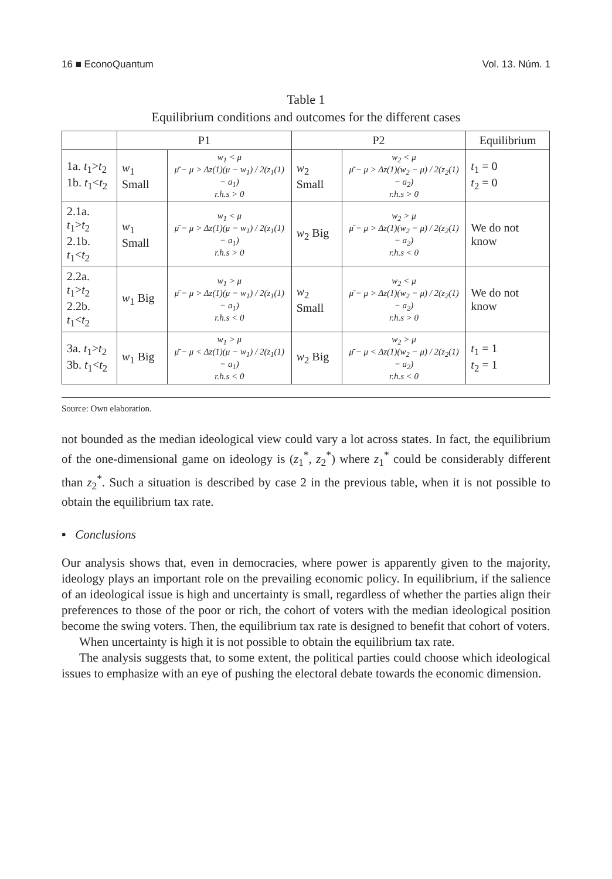16 ■ EconoQuantum Vol. 13. Núm. 1
Table 1
Equilibrium conditions and outcomes for the different cases
| | P1 | | P2 | | Equilibrium |
| --- | --- | --- | --- | --- | --- |
| 1a. t<sub>1</sub>> t<sub>2</sub> 1b. t<sub>1</sub>< t<sub>2</sub> | w<sub>1</sub> Small | w<sub>1</sub> < μ μ̄ − μ > Δz(1)(μ − w<sub>1</sub>) / 2(z<sub>1</sub>(1) − a<sub>1</sub>) r.h.s > 0 | w<sub>2</sub> Small | w<sub>2</sub> < μ μ̄ − μ > Δz(1)(w<sub>2</sub> − μ) / 2(z<sub>2</sub>(1) − a<sub>2</sub>) r.h.s > 0 | t<sub>1</sub> = 0 t<sub>2</sub> = 0 |
| 2.1a. t<sub>1</sub>> t<sub>2</sub> 2.1b. t<sub>1</sub>< t<sub>2</sub> | w<sub>1</sub> Small | w<sub>1</sub> < μ μ̄ − μ > Δz(1)(μ − w<sub>1</sub>) / 2(z<sub>1</sub>(1) − a<sub>1</sub>) r.h.s > 0 | w<sub>2</sub> Big | w<sub>2</sub> > μ μ̄ − μ > Δz(1)(w<sub>2</sub> − μ) / 2(z<sub>2</sub>(1) − a<sub>2</sub>) r.h.s < 0 | We do not know |
| 2.2a. t<sub>1</sub>> t<sub>2</sub> 2.2b. t<sub>1</sub>< t<sub>2</sub> | w<sub>1</sub> Big | w<sub>1</sub> > μ μ̄ − μ > Δz(1)(μ − w<sub>1</sub>) / 2(z<sub>1</sub>(1) − a<sub>1</sub>) r.h.s < 0 | w<sub>2</sub> Small | w<sub>2</sub> < μ μ̄ − μ > Δz(1)(w<sub>2</sub> − μ) / 2(z<sub>2</sub>(1) − a<sub>2</sub>) r.h.s > 0 | We do not know |
| 3a. t<sub>1</sub>> t<sub>2</sub> 3b. t<sub>1</sub>< t<sub>2</sub> | w<sub>1</sub> Big | w<sub>1</sub> > μ μ̄ − μ < Δz(1)(μ − w<sub>1</sub>) / 2(z<sub>1</sub>(1) − a<sub>1</sub>) r.h.s < 0 | w<sub>2</sub> Big | w<sub>2</sub> > μ μ̄ − μ < Δz(1)(w<sub>2</sub> − μ) / 2(z<sub>2</sub>(1) − a<sub>2</sub>) r.h.s < 0 | t<sub>1</sub> = 1 t<sub>2</sub> = 1 |
Source: Own elaboration.
not bounded as the median ideological view could vary a lot across states. In fact, the equilibrium of the one-dimensional game on ideology is (z<sub>1</sub><sup>*</sup>, z<sub>2</sub><sup>*</sup>) where z<sub>1</sub><sup>*</sup> could be considerably different than z<sub>2</sub><sup>*</sup>. Such a situation is described by case 2 in the previous table, when it is not possible to obtain the equilibrium tax rate.
▪ Conclusions
Our analysis shows that, even in democracies, where power is apparently given to the majority, ideology plays an important role on the prevailing economic policy. In equilibrium, if the salience of an ideological issue is high and uncertainty is small, regardless of whether the parties align their preferences to those of the poor or rich, the cohort of voters with the median ideological position become the swing voters. Then, the equilibrium tax rate is designed to benefit that cohort of voters.
When uncertainty is high it is not possible to obtain the equilibrium tax rate.
The analysis suggests that, to some extent, the political parties could choose which ideological issues to emphasize with an eye of pushing the electoral debate towards the economic dimension.